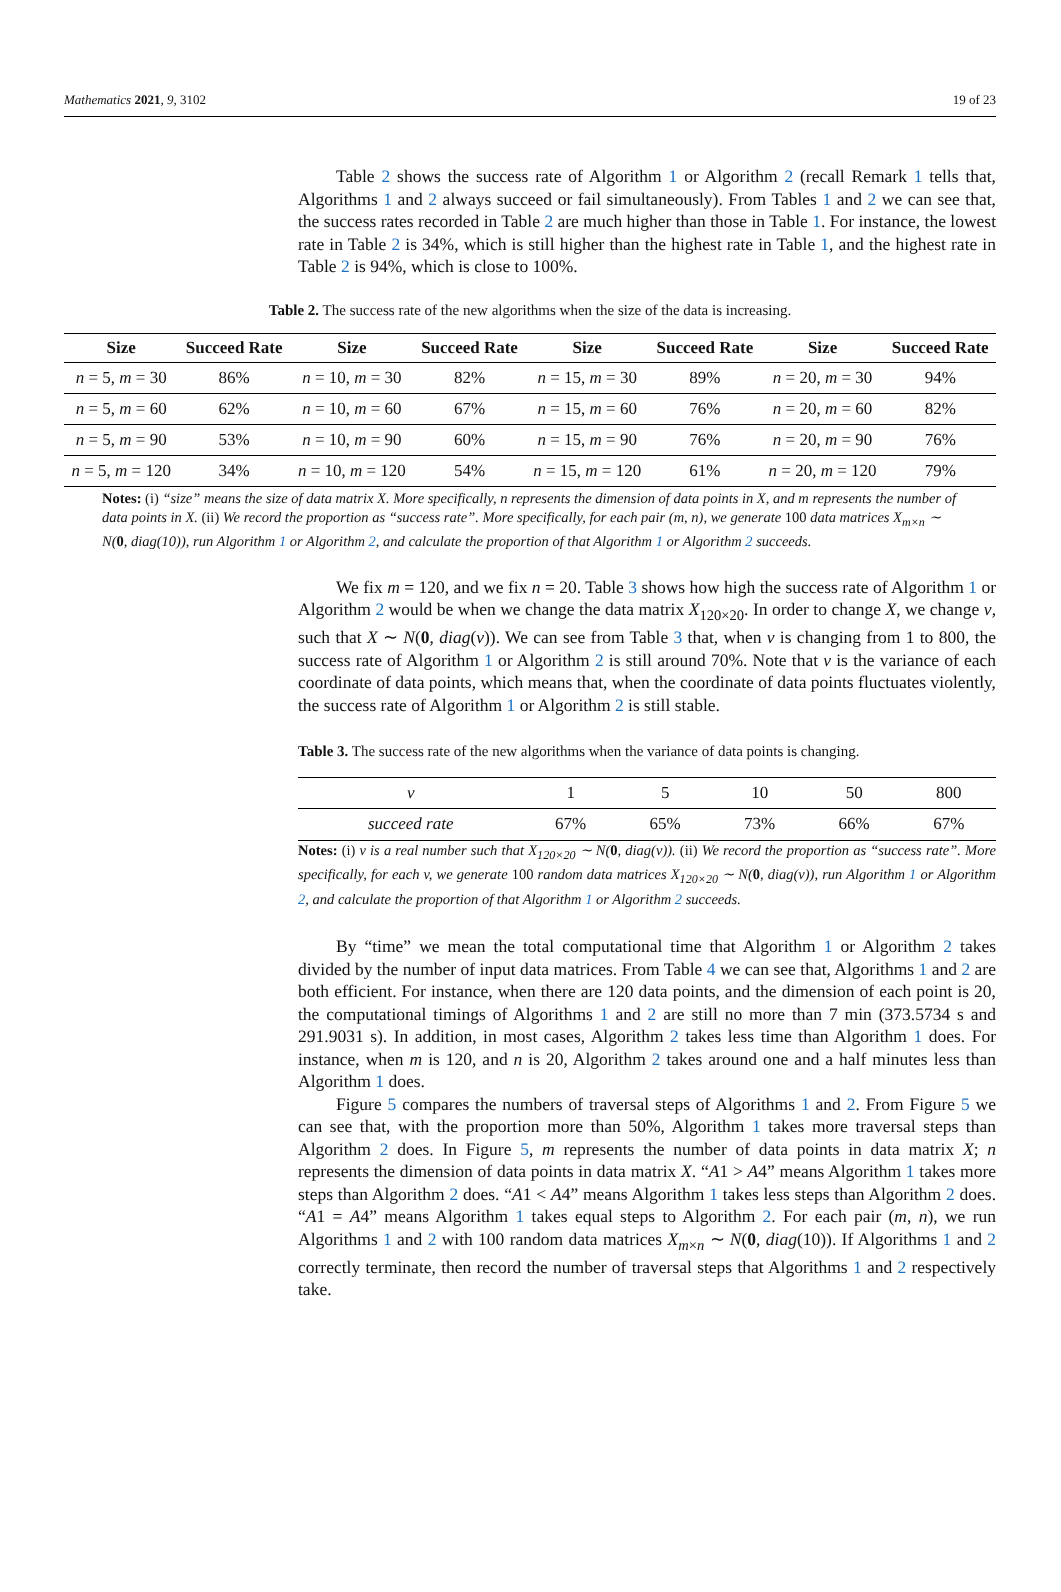Mathematics 2021, 9, 3102 19 of 23
Table 2 shows the success rate of Algorithm 1 or Algorithm 2 (recall Remark 1 tells that, Algorithms 1 and 2 always succeed or fail simultaneously). From Tables 1 and 2 we can see that, the success rates recorded in Table 2 are much higher than those in Table 1. For instance, the lowest rate in Table 2 is 34%, which is still higher than the highest rate in Table 1, and the highest rate in Table 2 is 94%, which is close to 100%.
Table 2. The success rate of the new algorithms when the size of the data is increasing.
| Size | Succeed Rate | Size | Succeed Rate | Size | Succeed Rate | Size | Succeed Rate |
| --- | --- | --- | --- | --- | --- | --- | --- |
| n = 5, m = 30 | 86% | n = 10, m = 30 | 82% | n = 15, m = 30 | 89% | n = 20, m = 30 | 94% |
| n = 5, m = 60 | 62% | n = 10, m = 60 | 67% | n = 15, m = 60 | 76% | n = 20, m = 60 | 82% |
| n = 5, m = 90 | 53% | n = 10, m = 90 | 60% | n = 15, m = 90 | 76% | n = 20, m = 90 | 76% |
| n = 5, m = 120 | 34% | n = 10, m = 120 | 54% | n = 15, m = 120 | 61% | n = 20, m = 120 | 79% |
Notes: (i) “size” means the size of data matrix X. More specifically, n represents the dimension of data points in X, and m represents the number of data points in X. (ii) We record the proportion as “success rate”. More specifically, for each pair (m, n), we generate 100 data matrices X<sub>m×n</sub> ∼ N(0, diag(10)), run Algorithm 1 or Algorithm 2, and calculate the proportion of that Algorithm 1 or Algorithm 2 succeeds.
We fix m = 120, and we fix n = 20. Table 3 shows how high the success rate of Algorithm 1 or Algorithm 2 would be when we change the data matrix X<sub>120×20</sub>. In order to change X, we change v, such that X ∼ N(0, diag(v)). We can see from Table 3 that, when v is changing from 1 to 800, the success rate of Algorithm 1 or Algorithm 2 is still around 70%. Note that v is the variance of each coordinate of data points, which means that, when the coordinate of data points fluctuates violently, the success rate of Algorithm 1 or Algorithm 2 is still stable.
Table 3. The success rate of the new algorithms when the variance of data points is changing.
| v | 1 | 5 | 10 | 50 | 800 |
| succeed rate | 67% | 65% | 73% | 66% | 67% |
Notes: (i) v is a real number such that X<sub>120×20</sub> ∼ N(0, diag(v)). (ii) We record the proportion as “success rate”. More specifically, for each v, we generate 100 random data matrices X<sub>120×20</sub> ∼ N(0, diag(v)), run Algorithm 1 or Algorithm 2, and calculate the proportion of that Algorithm 1 or Algorithm 2 succeeds.
By “time” we mean the total computational time that Algorithm 1 or Algorithm 2 takes divided by the number of input data matrices. From Table 4 we can see that, Algorithms 1 and 2 are both efficient. For instance, when there are 120 data points, and the dimension of each point is 20, the computational timings of Algorithms 1 and 2 are still no more than 7 min (373.5734 s and 291.9031 s). In addition, in most cases, Algorithm 2 takes less time than Algorithm 1 does. For instance, when m is 120, and n is 20, Algorithm 2 takes around one and a half minutes less than Algorithm 1 does.
Figure 5 compares the numbers of traversal steps of Algorithms 1 and 2. From Figure 5 we can see that, with the proportion more than 50%, Algorithm 1 takes more traversal steps than Algorithm 2 does. In Figure 5, m represents the number of data points in data matrix X; n represents the dimension of data points in data matrix X. “A1 > A4” means Algorithm 1 takes more steps than Algorithm 2 does. “A1 < A4” means Algorithm 1 takes less steps than Algorithm 2 does. “A1 = A4” means Algorithm 1 takes equal steps to Algorithm 2. For each pair (m, n), we run Algorithms 1 and 2 with 100 random data matrices X<sub>m×n</sub> ∼ N(0, diag(10)). If Algorithms 1 and 2 correctly terminate, then record the number of traversal steps that Algorithms 1 and 2 respectively take.